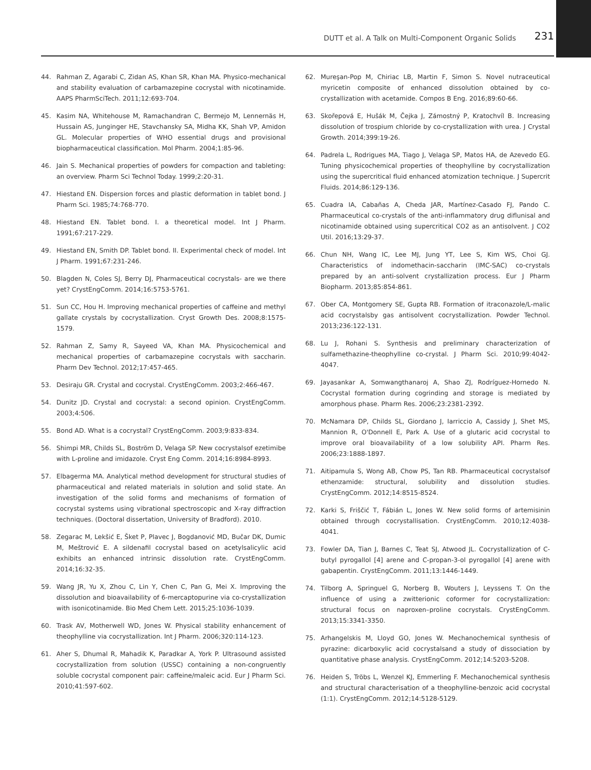DUTT et al. A Talk on Multi-Component Organic Solids 231
44. Rahman Z, Agarabi C, Zidan AS, Khan SR, Khan MA. Physico-mechanical and stability evaluation of carbamazepine cocrystal with nicotinamide. AAPS PharmSciTech. 2011;12:693-704.
45. Kasim NA, Whitehouse M, Ramachandran C, Bermejo M, Lennernäs H, Hussain AS, Junginger HE, Stavchansky SA, Midha KK, Shah VP, Amidon GL. Molecular properties of WHO essential drugs and provisional biopharmaceutical classification. Mol Pharm. 2004;1:85-96.
46. Jain S. Mechanical properties of powders for compaction and tableting: an overview. Pharm Sci Technol Today. 1999;2:20-31.
47. Hiestand EN. Dispersion forces and plastic deformation in tablet bond. J Pharm Sci. 1985;74:768-770.
48. Hiestand EN. Tablet bond. I. a theoretical model. Int J Pharm. 1991;67:217-229.
49. Hiestand EN, Smith DP. Tablet bond. II. Experimental check of model. Int J Pharm. 1991;67:231-246.
50. Blagden N, Coles SJ, Berry DJ, Pharmaceutical cocrystals- are we there yet? CrystEngComm. 2014;16:5753-5761.
51. Sun CC, Hou H. Improving mechanical properties of caffeine and methyl gallate crystals by cocrystallization. Cryst Growth Des. 2008;8:1575-1579.
52. Rahman Z, Samy R, Sayeed VA, Khan MA. Physicochemical and mechanical properties of carbamazepine cocrystals with saccharin. Pharm Dev Technol. 2012;17:457-465.
53. Desiraju GR. Crystal and cocrystal. CrystEngComm. 2003;2:466-467.
54. Dunitz JD. Crystal and cocrystal: a second opinion. CrystEngComm. 2003;4:506.
55. Bond AD. What is a cocrystal? CrystEngComm. 2003;9:833-834.
56. Shimpi MR, Childs SL, Boström D, Velaga SP. New cocrystalsof ezetimibe with L-proline and imidazole. Cryst Eng Comm. 2014;16:8984-8993.
57. Elbagerma MA. Analytical method development for structural studies of pharmaceutical and related materials in solution and solid state. An investigation of the solid forms and mechanisms of formation of cocrystal systems using vibrational spectroscopic and X-ray diffraction techniques. (Doctoral dissertation, University of Bradford). 2010.
58. Zegarac M, Lekšić E, Šket P, Plavec J, Bogdanović MD, Bučar DK, Dumic M, Meštrović E. A sildenafil cocrystal based on acetylsalicylic acid exhibits an enhanced intrinsic dissolution rate. CrystEngComm. 2014;16:32-35.
59. Wang JR, Yu X, Zhou C, Lin Y, Chen C, Pan G, Mei X. Improving the dissolution and bioavailability of 6-mercaptopurine via co-crystallization with isonicotinamide. Bio Med Chem Lett. 2015;25:1036-1039.
60. Trask AV, Motherwell WD, Jones W. Physical stability enhancement of theophylline via cocrystallization. Int J Pharm. 2006;320:114-123.
61. Aher S, Dhumal R, Mahadik K, Paradkar A, York P. Ultrasound assisted cocrystallization from solution (USSC) containing a non-congruently soluble cocrystal component pair: caffeine/maleic acid. Eur J Pharm Sci. 2010;41:597-602.
62. Mureşan-Pop M, Chiriac LB, Martin F, Simon S. Novel nutraceutical myricetin composite of enhanced dissolution obtained by co-crystallization with acetamide. Compos B Eng. 2016;89:60-66.
63. Skořepová E, Hušák M, Čejka J, Zámostný P, Kratochvíl B. Increasing dissolution of trospium chloride by co-crystallization with urea. J Crystal Growth. 2014;399:19-26.
64. Padrela L, Rodrigues MA, Tiago J, Velaga SP, Matos HA, de Azevedo EG. Tuning physicochemical properties of theophylline by cocrystallization using the supercritical fluid enhanced atomization technique. J Supercrit Fluids. 2014;86:129-136.
65. Cuadra IA, Cabañas A, Cheda JAR, Martínez-Casado FJ, Pando C. Pharmaceutical co-crystals of the anti-inflammatory drug diflunisal and nicotinamide obtained using supercritical CO2 as an antisolvent. J CO2 Util. 2016;13:29-37.
66. Chun NH, Wang IC, Lee MJ, Jung YT, Lee S, Kim WS, Choi GJ. Characteristics of indomethacin-saccharin (IMC-SAC) co-crystals prepared by an anti-solvent crystallization process. Eur J Pharm Biopharm. 2013;85:854-861.
67. Ober CA, Montgomery SE, Gupta RB. Formation of itraconazole/L-malic acid cocrystalsby gas antisolvent cocrystallization. Powder Technol. 2013;236:122-131.
68. Lu J, Rohani S. Synthesis and preliminary characterization of sulfamethazine-theophylline co-crystal. J Pharm Sci. 2010;99:4042-4047.
69. Jayasankar A, Somwangthanaroj A, Shao ZJ, Rodríguez-Hornedo N. Cocrystal formation during cogrinding and storage is mediated by amorphous phase. Pharm Res. 2006;23:2381-2392.
70. McNamara DP, Childs SL, Giordano J, Iarriccio A, Cassidy J, Shet MS, Mannion R, O'Donnell E, Park A. Use of a glutaric acid cocrystal to improve oral bioavailability of a low solubility API. Pharm Res. 2006;23:1888-1897.
71. Aitipamula S, Wong AB, Chow PS, Tan RB. Pharmaceutical cocrystalsof ethenzamide: structural, solubility and dissolution studies. CrystEngComm. 2012;14:8515-8524.
72. Karki S, Friščić T, Fábián L, Jones W. New solid forms of artemisinin obtained through cocrystallisation. CrystEngComm. 2010;12:4038-4041.
73. Fowler DA, Tian J, Barnes C, Teat SJ, Atwood JL. Cocrystallization of C-butyl pyrogallol [4] arene and C-propan-3-ol pyrogallol [4] arene with gabapentin. CrystEngComm. 2011;13:1446-1449.
74. Tilborg A, Springuel G, Norberg B, Wouters J, Leyssens T. On the influence of using a zwitterionic coformer for cocrystallization: structural focus on naproxen–proline cocrystals. CrystEngComm. 2013;15:3341-3350.
75. Arhangelskis M, Lloyd GO, Jones W. Mechanochemical synthesis of pyrazine: dicarboxylic acid cocrystalsand a study of dissociation by quantitative phase analysis. CrystEngComm. 2012;14:5203-5208.
76. Heiden S, Tröbs L, Wenzel KJ, Emmerling F. Mechanochemical synthesis and structural characterisation of a theophylline-benzoic acid cocrystal (1:1). CrystEngComm. 2012;14:5128-5129.